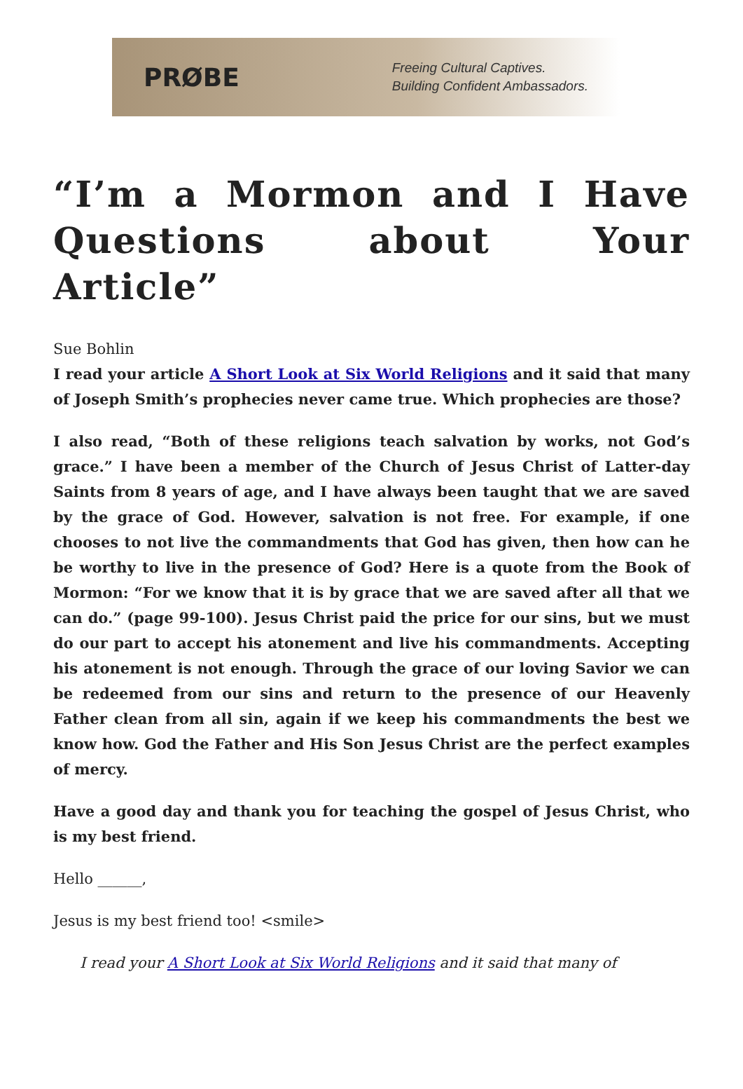PRØBE
Freeing Cultural Captives.
Building Confident Ambassadors.
“I’m a Mormon and I Have Questions about Your Article”
Sue Bohlin
I read your article A Short Look at Six World Religions and it said that many of Joseph Smith’s prophecies never came true. Which prophecies are those?
I also read, “Both of these religions teach salvation by works, not God’s grace.” I have been a member of the Church of Jesus Christ of Latter-day Saints from 8 years of age, and I have always been taught that we are saved by the grace of God. However, salvation is not free. For example, if one chooses to not live the commandments that God has given, then how can he be worthy to live in the presence of God? Here is a quote from the Book of Mormon: “For we know that it is by grace that we are saved after all that we can do.” (page 99-100). Jesus Christ paid the price for our sins, but we must do our part to accept his atonement and live his commandments. Accepting his atonement is not enough. Through the grace of our loving Savior we can be redeemed from our sins and return to the presence of our Heavenly Father clean from all sin, again if we keep his commandments the best we know how. God the Father and His Son Jesus Christ are the perfect examples of mercy.
Have a good day and thank you for teaching the gospel of Jesus Christ, who is my best friend.
Hello ______,
Jesus is my best friend too! <smile>
I read your A Short Look at Six World Religions and it said that many of